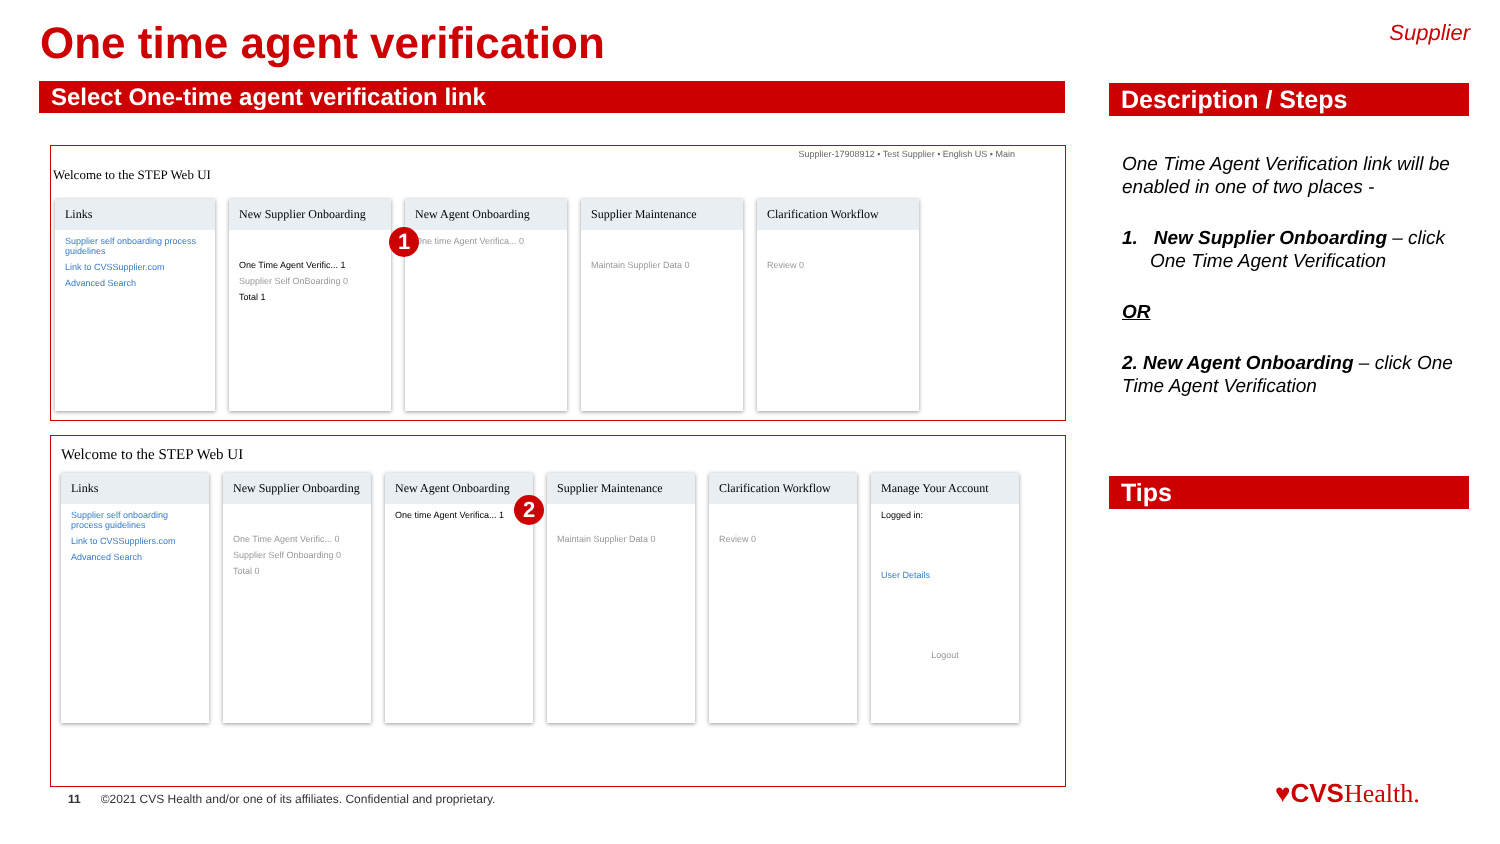One time agent verification Supplier
Select One-time agent verification link Description / Steps
Supplier-17908912 • Test Supplier • English US • Main
Welcome to the STEP Web UI
Links
Supplier self onboarding process guidelines
Link to CVSSupplier.com
Advanced Search
New Supplier Onboarding
One Time Agent Verific... 1
Supplier Self OnBoarding 0
Total 1
New Agent Onboarding
One time Agent Verifica... 0
Supplier Maintenance
Maintain Supplier Data 0
Clarification Workflow
Review 0
1
Welcome to the STEP Web UI
Links
Supplier self onboarding process guidelines
Link to CVSSuppliers.com
Advanced Search
New Supplier Onboarding
One Time Agent Verific... 0
Supplier Self Onboarding 0
Total 0
New Agent Onboarding
One time Agent Verifica... 1
Supplier Maintenance
Maintain Supplier Data 0
Clarification Workflow
Review 0
Manage Your Account
Logged in:
User Details
Logout
2
One Time Agent Verification link will be enabled in one of two places -
1. New Supplier Onboarding – click One Time Agent Verification
OR
2. New Agent Onboarding – click One Time Agent Verification
Tips
11 ©2021 CVS Health and/or one of its affiliates. Confidential and proprietary.
♥CVSHealth.